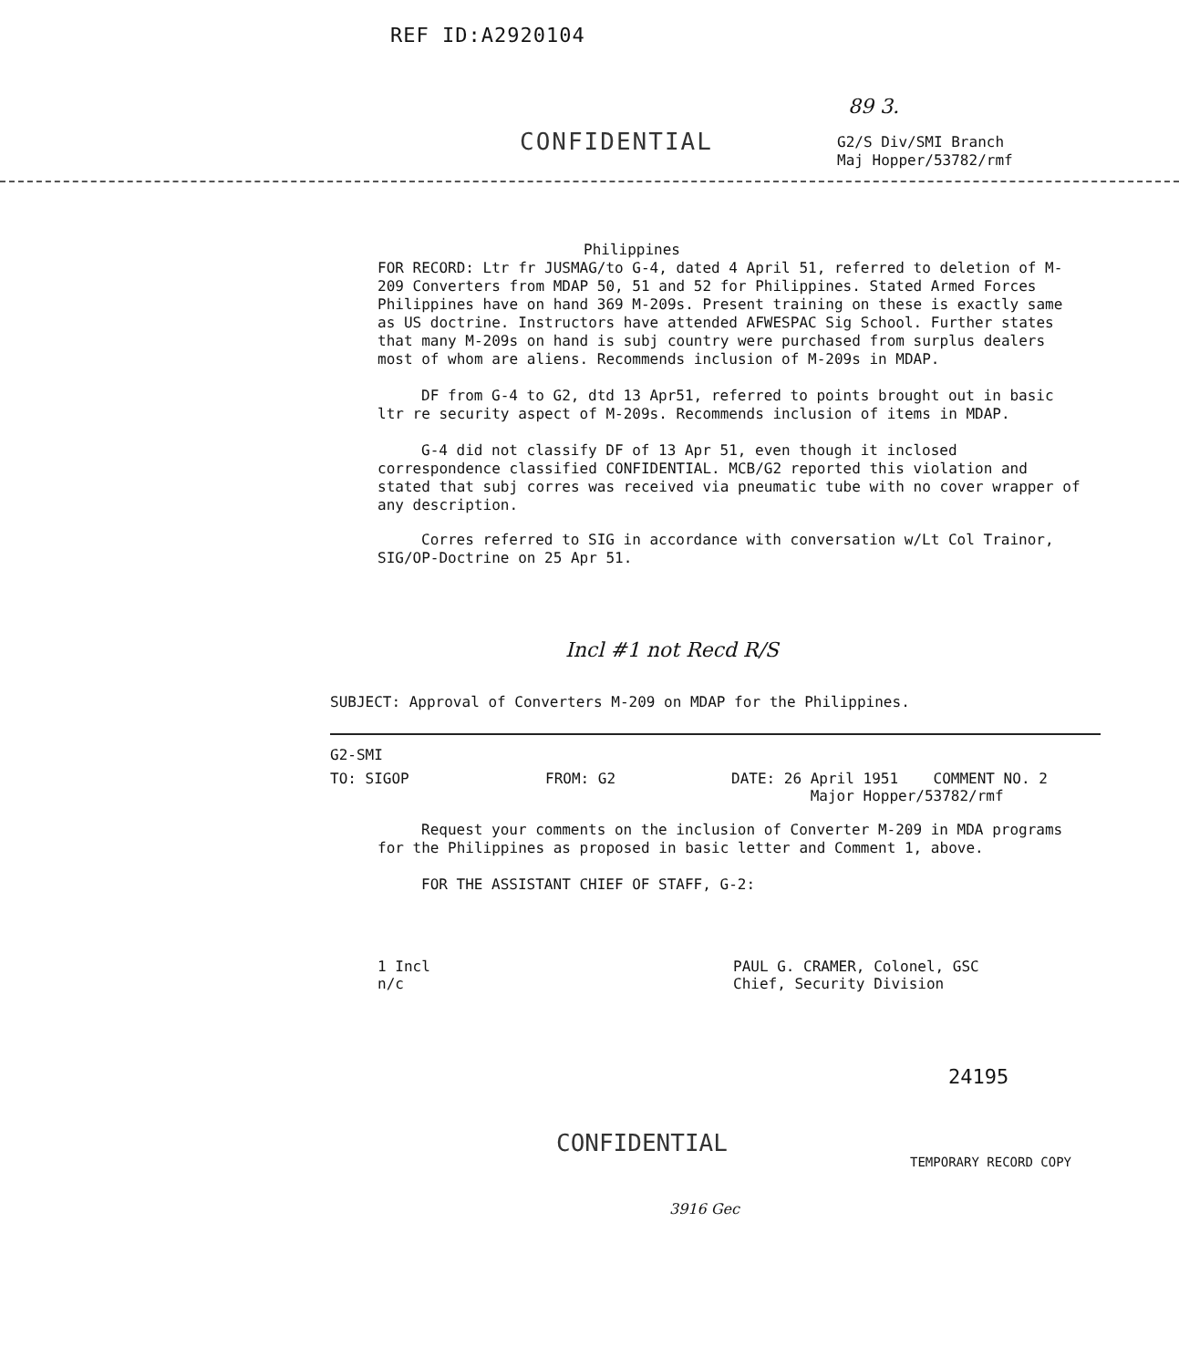REF ID:A2920104
89 3.
CONFIDENTIAL
G2/S Div/SMI Branch
Maj Hopper/53782/rmf
Philippines
FOR RECORD: Ltr fr JUSMAG/to G-4, dated 4 April 51, referred to deletion of M-209 Converters from MDAP 50, 51 and 52 for Philippines. Stated Armed Forces Philippines have on hand 369 M-209s. Present training on these is exactly same as US doctrine. Instructors have attended AFWESPAC Sig School. Further states that many M-209s on hand is subj country were purchased from surplus dealers most of whom are aliens. Recommends inclusion of M-209s in MDAP.
DF from G-4 to G2, dtd 13 Apr51, referred to points brought out in basic ltr re security aspect of M-209s. Recommends inclusion of items in MDAP.
G-4 did not classify DF of 13 Apr 51, even though it inclosed correspondence classified CONFIDENTIAL. MCB/G2 reported this violation and stated that subj corres was received via pneumatic tube with no cover wrapper of any description.
Corres referred to SIG in accordance with conversation w/Lt Col Trainor, SIG/OP-Doctrine on 25 Apr 51.
Incl #1 not Recd R/S
SUBJECT: Approval of Converters M-209 on MDAP for the Philippines.
G2-SMI
TO: SIGOP FROM: G2 DATE: 26 April 1951 COMMENT NO. 2
Major Hopper/53782/rmf
Request your comments on the inclusion of Converter M-209 in MDA programs for the Philippines as proposed in basic letter and Comment 1, above.
FOR THE ASSISTANT CHIEF OF STAFF, G-2:
1 Incl
n/c PAUL G. CRAMER, Colonel, GSC
Chief, Security Division
24195
CONFIDENTIAL
TEMPORARY RECORD COPY
3916 Gec